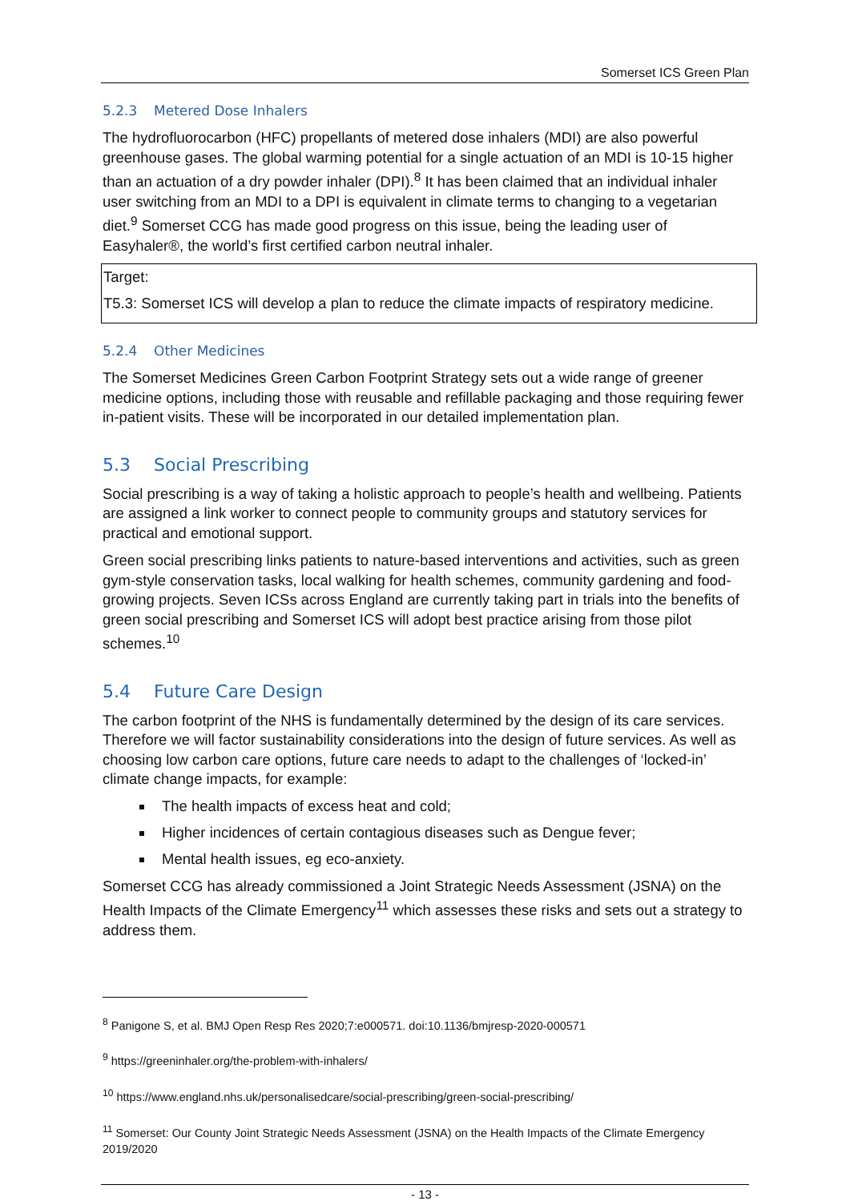Somerset ICS Green Plan
5.2.3 Metered Dose Inhalers
The hydrofluorocarbon (HFC) propellants of metered dose inhalers (MDI) are also powerful greenhouse gases. The global warming potential for a single actuation of an MDI is 10-15 higher than an actuation of a dry powder inhaler (DPI).<sup>8</sup> It has been claimed that an individual inhaler user switching from an MDI to a DPI is equivalent in climate terms to changing to a vegetarian diet.<sup>9</sup> Somerset CCG has made good progress on this issue, being the leading user of Easyhaler®, the world’s first certified carbon neutral inhaler.
Target:
T5.3: Somerset ICS will develop a plan to reduce the climate impacts of respiratory medicine.
5.2.4 Other Medicines
The Somerset Medicines Green Carbon Footprint Strategy sets out a wide range of greener medicine options, including those with reusable and refillable packaging and those requiring fewer in-patient visits. These will be incorporated in our detailed implementation plan.
5.3 Social Prescribing
Social prescribing is a way of taking a holistic approach to people’s health and wellbeing. Patients are assigned a link worker to connect people to community groups and statutory services for practical and emotional support.
Green social prescribing links patients to nature-based interventions and activities, such as green gym-style conservation tasks, local walking for health schemes, community gardening and food-growing projects. Seven ICSs across England are currently taking part in trials into the benefits of green social prescribing and Somerset ICS will adopt best practice arising from those pilot schemes.<sup>10</sup>
5.4 Future Care Design
The carbon footprint of the NHS is fundamentally determined by the design of its care services. Therefore we will factor sustainability considerations into the design of future services. As well as choosing low carbon care options, future care needs to adapt to the challenges of ‘locked-in’ climate change impacts, for example:
The health impacts of excess heat and cold;
Higher incidences of certain contagious diseases such as Dengue fever;
Mental health issues, eg eco-anxiety.
Somerset CCG has already commissioned a Joint Strategic Needs Assessment (JSNA) on the Health Impacts of the Climate Emergency<sup>11</sup> which assesses these risks and sets out a strategy to address them.
<sup>8</sup> Panigone S, et al. BMJ Open Resp Res 2020;7:e000571. doi:10.1136/bmjresp-2020-000571
<sup>9</sup> https://greeninhaler.org/the-problem-with-inhalers/
<sup>10</sup> https://www.england.nhs.uk/personalisedcare/social-prescribing/green-social-prescribing/
<sup>11</sup> Somerset: Our County Joint Strategic Needs Assessment (JSNA) on the Health Impacts of the Climate Emergency 2019/2020
- 13 -